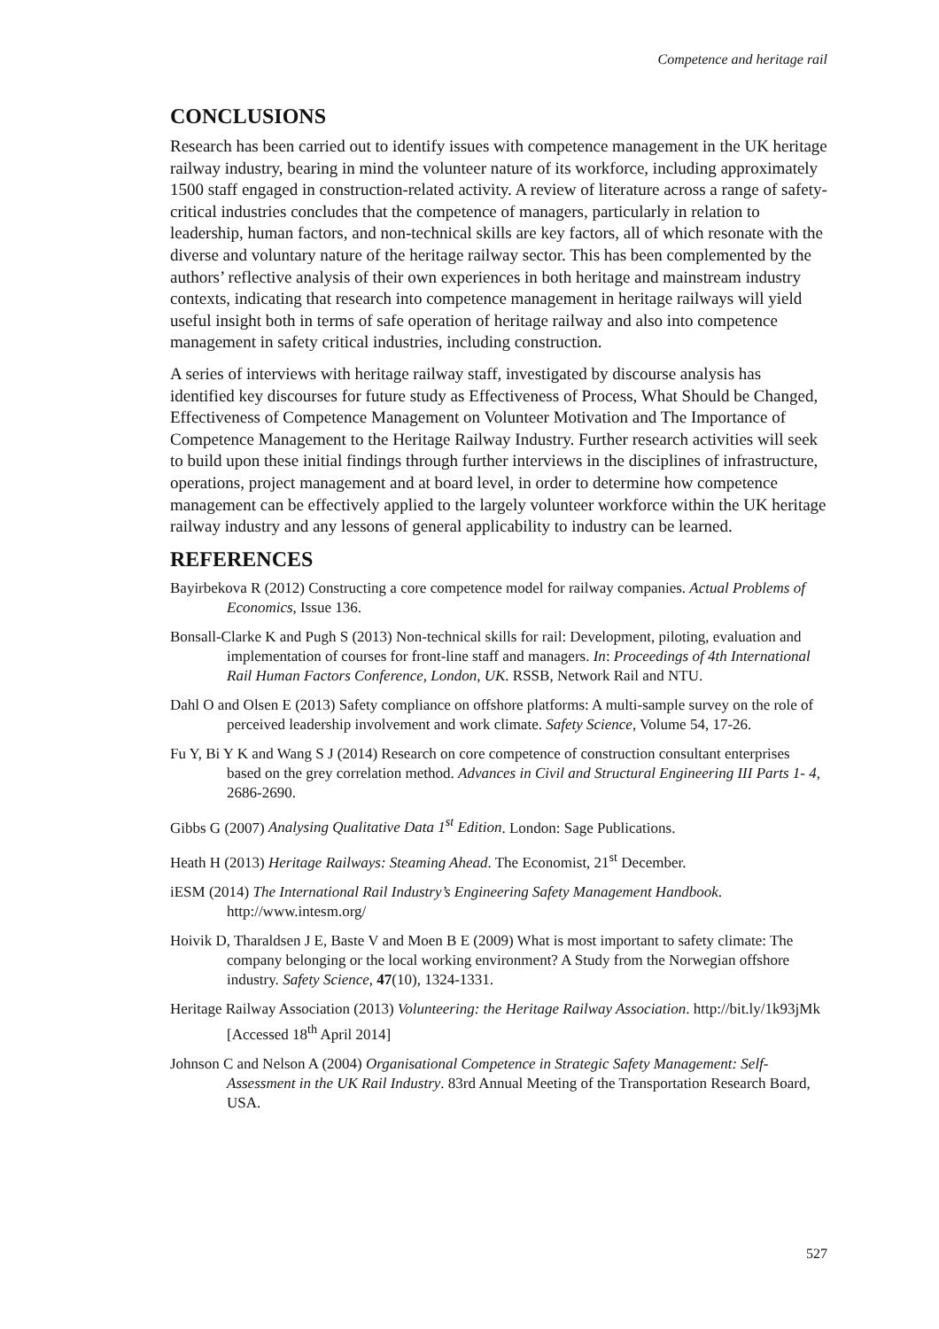Competence and heritage rail
CONCLUSIONS
Research has been carried out to identify issues with competence management in the UK heritage railway industry, bearing in mind the volunteer nature of its workforce, including approximately 1500 staff engaged in construction-related activity. A review of literature across a range of safety-critical industries concludes that the competence of managers, particularly in relation to leadership, human factors, and non-technical skills are key factors, all of which resonate with the diverse and voluntary nature of the heritage railway sector. This has been complemented by the authors’ reflective analysis of their own experiences in both heritage and mainstream industry contexts, indicating that research into competence management in heritage railways will yield useful insight both in terms of safe operation of heritage railway and also into competence management in safety critical industries, including construction.
A series of interviews with heritage railway staff, investigated by discourse analysis has identified key discourses for future study as Effectiveness of Process, What Should be Changed, Effectiveness of Competence Management on Volunteer Motivation and The Importance of Competence Management to the Heritage Railway Industry. Further research activities will seek to build upon these initial findings through further interviews in the disciplines of infrastructure, operations, project management and at board level, in order to determine how competence management can be effectively applied to the largely volunteer workforce within the UK heritage railway industry and any lessons of general applicability to industry can be learned.
REFERENCES
Bayirbekova R (2012) Constructing a core competence model for railway companies. Actual Problems of Economics, Issue 136.
Bonsall-Clarke K and Pugh S (2013) Non-technical skills for rail: Development, piloting, evaluation and implementation of courses for front-line staff and managers. In: Proceedings of 4th International Rail Human Factors Conference, London, UK. RSSB, Network Rail and NTU.
Dahl O and Olsen E (2013) Safety compliance on offshore platforms: A multi-sample survey on the role of perceived leadership involvement and work climate. Safety Science, Volume 54, 17-26.
Fu Y, Bi Y K and Wang S J (2014) Research on core competence of construction consultant enterprises based on the grey correlation method. Advances in Civil and Structural Engineering III Parts 1- 4, 2686-2690.
Gibbs G (2007) Analysing Qualitative Data 1<sup>st</sup> Edition. London: Sage Publications.
Heath H (2013) Heritage Railways: Steaming Ahead. The Economist, 21<sup>st</sup> December.
iESM (2014) The International Rail Industry’s Engineering Safety Management Handbook. http://www.intesm.org/
Hoivik D, Tharaldsen J E, Baste V and Moen B E (2009) What is most important to safety climate: The company belonging or the local working environment? A Study from the Norwegian offshore industry. Safety Science, 47(10), 1324-1331.
Heritage Railway Association (2013) Volunteering: the Heritage Railway Association. http://bit.ly/1k93jMk [Accessed 18<sup>th</sup> April 2014]
Johnson C and Nelson A (2004) Organisational Competence in Strategic Safety Management: Self-Assessment in the UK Rail Industry. 83rd Annual Meeting of the Transportation Research Board, USA.
527